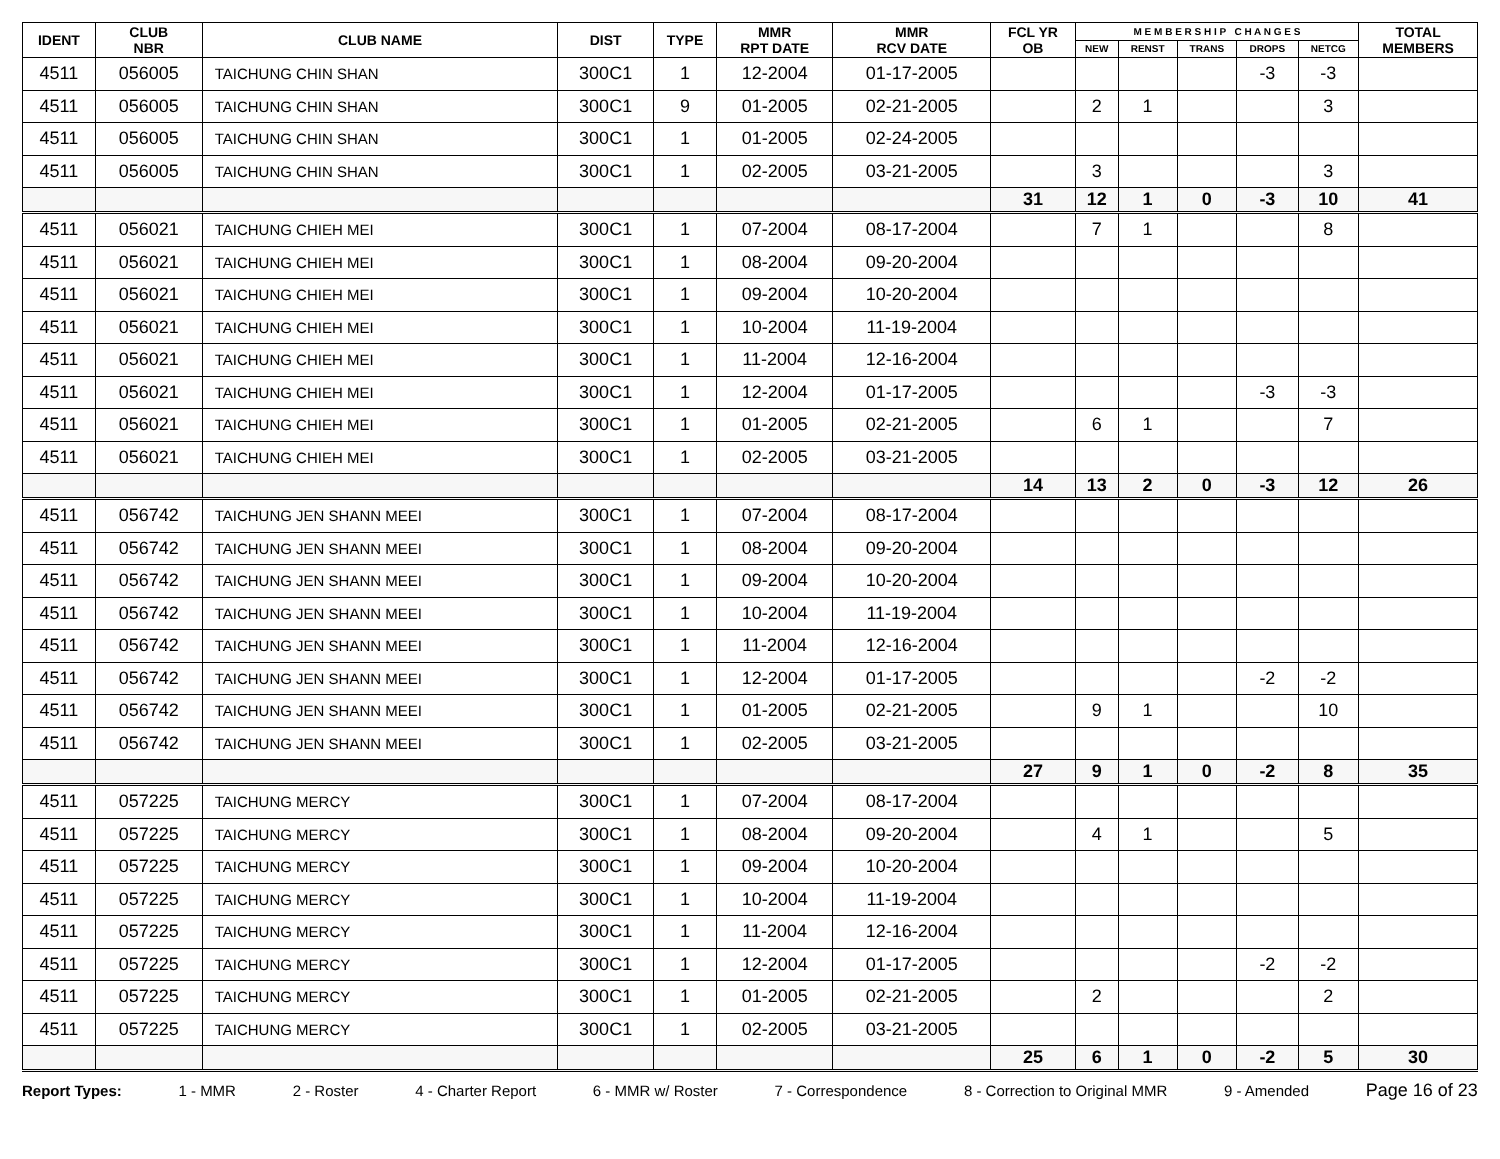| IDENT | CLUB NBR | CLUB NAME | DIST | TYPE | MMR RPT DATE | MMR RCV DATE | FCL YR OB | M E M B E R S H I P C H A N G E S | | | | | TOTAL MEMBERS |
| --- | --- | --- | --- | --- | --- | --- | --- | --- | --- | --- | --- | --- | --- |
| | | | | | | | | NEW | RENST | TRANS | DROPS | NETCG | |
| 4511 | 056005 | TAICHUNG CHIN SHAN | 300C1 | 1 | 12-2004 | 01-17-2005 | | | | | -3 | -3 | |
| 4511 | 056005 | TAICHUNG CHIN SHAN | 300C1 | 9 | 01-2005 | 02-21-2005 | | 2 | 1 | | | 3 | |
| 4511 | 056005 | TAICHUNG CHIN SHAN | 300C1 | 1 | 01-2005 | 02-24-2005 | | | | | | | |
| 4511 | 056005 | TAICHUNG CHIN SHAN | 300C1 | 1 | 02-2005 | 03-21-2005 | | 3 | | | | 3 | |
| | | | | | | | 31 | 12 | 1 | 0 | -3 | 10 | 41 |
| 4511 | 056021 | TAICHUNG CHIEH MEI | 300C1 | 1 | 07-2004 | 08-17-2004 | | 7 | 1 | | | 8 | |
| 4511 | 056021 | TAICHUNG CHIEH MEI | 300C1 | 1 | 08-2004 | 09-20-2004 | | | | | | | |
| 4511 | 056021 | TAICHUNG CHIEH MEI | 300C1 | 1 | 09-2004 | 10-20-2004 | | | | | | | |
| 4511 | 056021 | TAICHUNG CHIEH MEI | 300C1 | 1 | 10-2004 | 11-19-2004 | | | | | | | |
| 4511 | 056021 | TAICHUNG CHIEH MEI | 300C1 | 1 | 11-2004 | 12-16-2004 | | | | | | | |
| 4511 | 056021 | TAICHUNG CHIEH MEI | 300C1 | 1 | 12-2004 | 01-17-2005 | | | | | -3 | -3 | |
| 4511 | 056021 | TAICHUNG CHIEH MEI | 300C1 | 1 | 01-2005 | 02-21-2005 | | 6 | 1 | | | 7 | |
| 4511 | 056021 | TAICHUNG CHIEH MEI | 300C1 | 1 | 02-2005 | 03-21-2005 | | | | | | | |
| | | | | | | | 14 | 13 | 2 | 0 | -3 | 12 | 26 |
| 4511 | 056742 | TAICHUNG JEN SHANN MEEI | 300C1 | 1 | 07-2004 | 08-17-2004 | | | | | | | |
| 4511 | 056742 | TAICHUNG JEN SHANN MEEI | 300C1 | 1 | 08-2004 | 09-20-2004 | | | | | | | |
| 4511 | 056742 | TAICHUNG JEN SHANN MEEI | 300C1 | 1 | 09-2004 | 10-20-2004 | | | | | | | |
| 4511 | 056742 | TAICHUNG JEN SHANN MEEI | 300C1 | 1 | 10-2004 | 11-19-2004 | | | | | | | |
| 4511 | 056742 | TAICHUNG JEN SHANN MEEI | 300C1 | 1 | 11-2004 | 12-16-2004 | | | | | | | |
| 4511 | 056742 | TAICHUNG JEN SHANN MEEI | 300C1 | 1 | 12-2004 | 01-17-2005 | | | | | -2 | -2 | |
| 4511 | 056742 | TAICHUNG JEN SHANN MEEI | 300C1 | 1 | 01-2005 | 02-21-2005 | | 9 | 1 | | | 10 | |
| 4511 | 056742 | TAICHUNG JEN SHANN MEEI | 300C1 | 1 | 02-2005 | 03-21-2005 | | | | | | | |
| | | | | | | | 27 | 9 | 1 | 0 | -2 | 8 | 35 |
| 4511 | 057225 | TAICHUNG MERCY | 300C1 | 1 | 07-2004 | 08-17-2004 | | | | | | | |
| 4511 | 057225 | TAICHUNG MERCY | 300C1 | 1 | 08-2004 | 09-20-2004 | | 4 | 1 | | | 5 | |
| 4511 | 057225 | TAICHUNG MERCY | 300C1 | 1 | 09-2004 | 10-20-2004 | | | | | | | |
| 4511 | 057225 | TAICHUNG MERCY | 300C1 | 1 | 10-2004 | 11-19-2004 | | | | | | | |
| 4511 | 057225 | TAICHUNG MERCY | 300C1 | 1 | 11-2004 | 12-16-2004 | | | | | | | |
| 4511 | 057225 | TAICHUNG MERCY | 300C1 | 1 | 12-2004 | 01-17-2005 | | | | | -2 | -2 | |
| 4511 | 057225 | TAICHUNG MERCY | 300C1 | 1 | 01-2005 | 02-21-2005 | | 2 | | | | 2 | |
| 4511 | 057225 | TAICHUNG MERCY | 300C1 | 1 | 02-2005 | 03-21-2005 | | | | | | | |
| | | | | | | | 25 | 6 | 1 | 0 | -2 | 5 | 30 |
Report Types: 1 - MMR 2 - Roster 4 - Charter Report 6 - MMR w/ Roster 7 - Correspondence 8 - Correction to Original MMR 9 - Amended Page 16 of 23